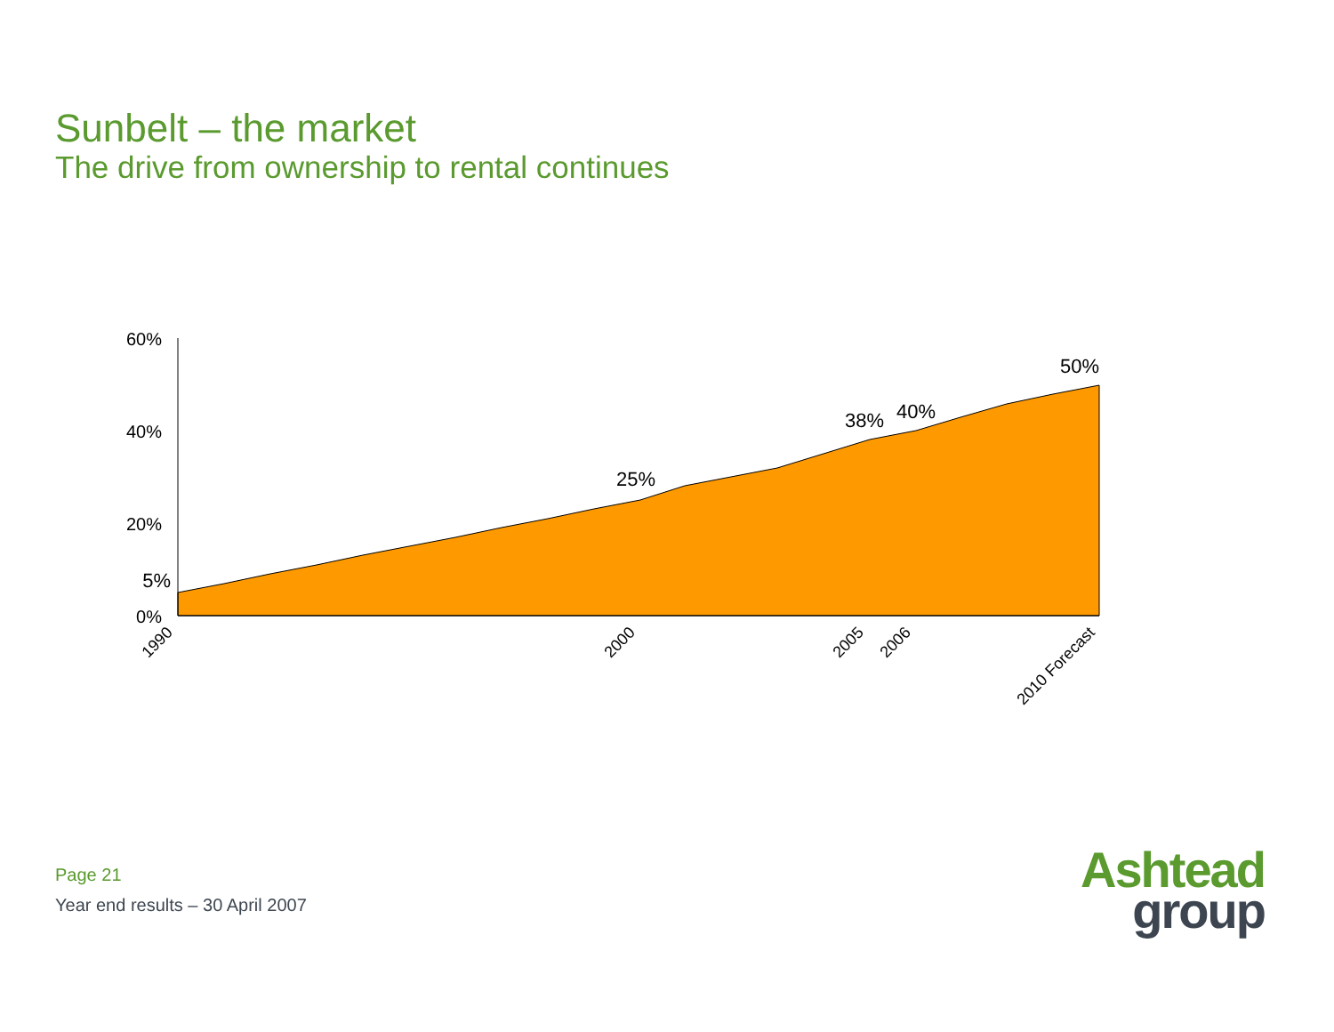Sunbelt – the market
The drive from ownership to rental continues
60%
40%
20%
0%
5%
25%
38%
40%
50%
1990
2000
2005
2006
2010 Forecast
Page 21
Year end results – 30 April 2007
Ashtead
group